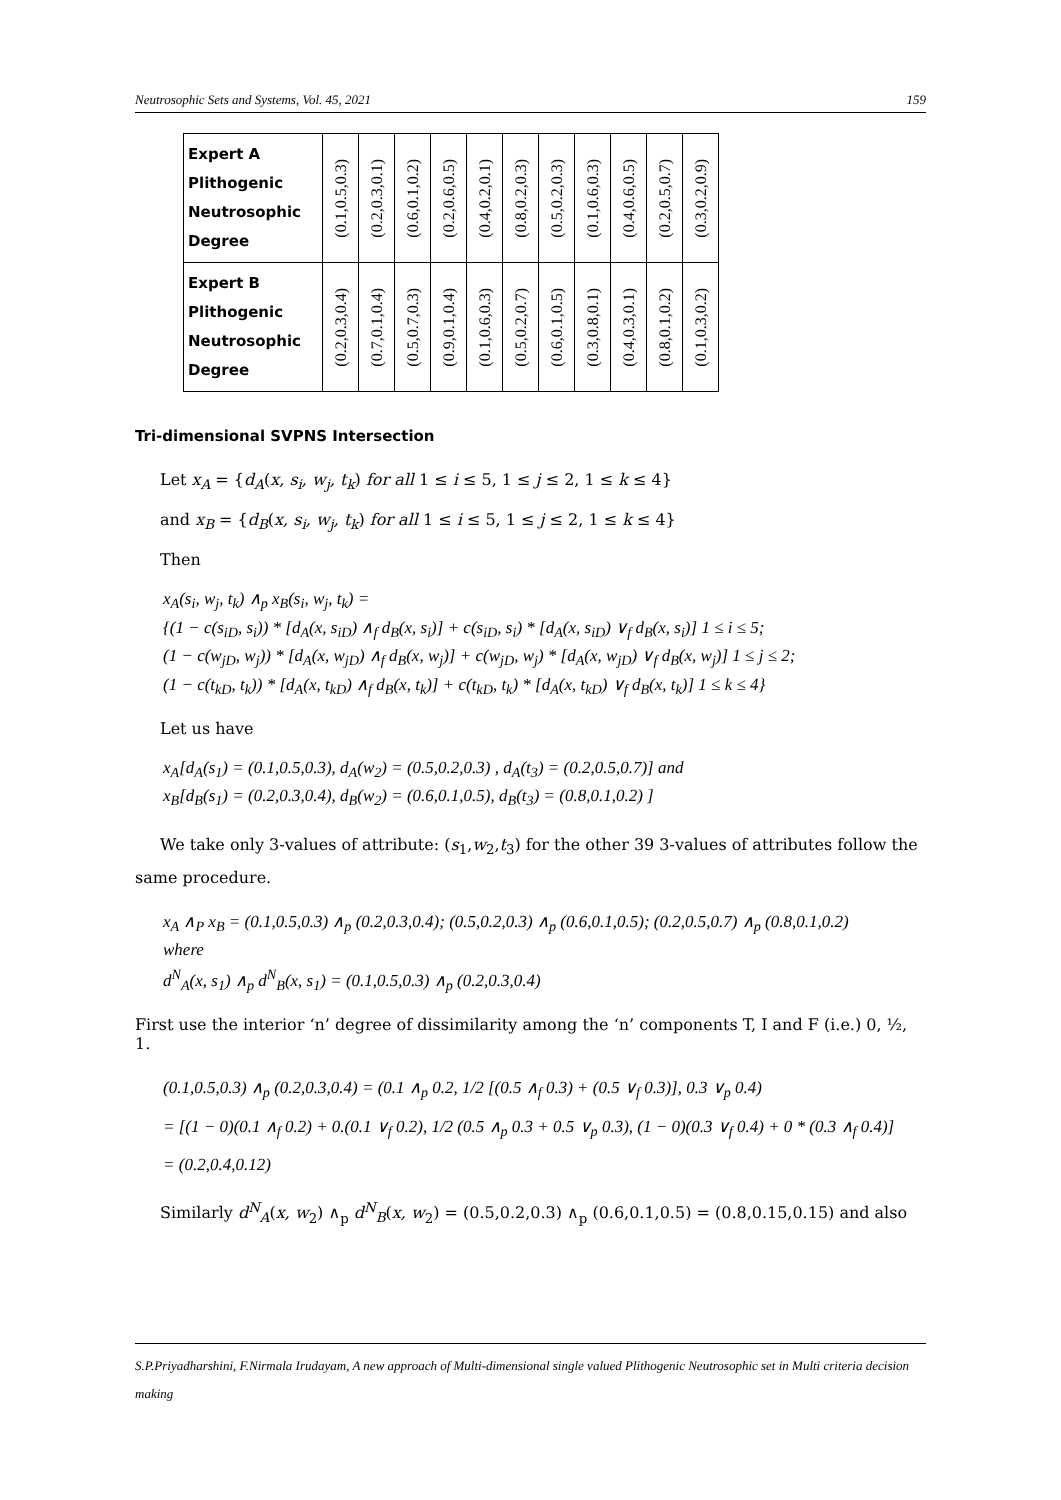Neutrosophic Sets and Systems, Vol. 45, 2021 159
| Expert A Plithogenic Neutrosophic Degree | (0.1,0.5,0.3) | (0.2,0.3,0.1) | (0.6,0.1,0.2) | (0.2,0.6,0.5) | (0.4,0.2,0.1) | (0.8,0.2,0.3) | (0.5,0.2,0.3) | (0.1,0.6,0.3) | (0.4,0.6,0.5) | (0.2,0.5,0.7) | (0.3,0.2,0.9) |
| Expert B Plithogenic Neutrosophic Degree | (0.2,0.3,0.4) | (0.7,0.1,0.4) | (0.5,0.7,0.3) | (0.9,0.1,0.4) | (0.1,0.6,0.3) | (0.5,0.2,0.7) | (0.6,0.1,0.5) | (0.3,0.8,0.1) | (0.4,0.3,0.1) | (0.8,0.1,0.2) | (0.1,0.3,0.2) |
Tri-dimensional SVPNS Intersection
Let x<sub>A</sub> = {d<sub>A</sub>(x, s<sub>i</sub>, w<sub>j</sub>, t<sub>k</sub>) for all 1 ≤ i ≤ 5, 1 ≤ j ≤ 2, 1 ≤ k ≤ 4}
and x<sub>B</sub> = {d<sub>B</sub>(x, s<sub>i</sub>, w<sub>j</sub>, t<sub>k</sub>) for all 1 ≤ i ≤ 5, 1 ≤ j ≤ 2, 1 ≤ k ≤ 4}
Then
x<sub>A</sub>(s<sub>i</sub>, w<sub>j</sub>, t<sub>k</sub>) ∧<sub>p</sub> x<sub>B</sub>(s<sub>i</sub>, w<sub>j</sub>, t<sub>k</sub>) =
{(1 − c(s<sub>iD</sub>, s<sub>i</sub>)) * [d<sub>A</sub>(x, s<sub>iD</sub>) ∧<sub>f</sub> d<sub>B</sub>(x, s<sub>i</sub>)] + c(s<sub>iD</sub>, s<sub>i</sub>) * [d<sub>A</sub>(x, s<sub>iD</sub>) ∨<sub>f</sub> d<sub>B</sub>(x, s<sub>i</sub>)] 1 ≤ i ≤ 5;
(1 − c(w<sub>jD</sub>, w<sub>j</sub>)) * [d<sub>A</sub>(x, w<sub>jD</sub>) ∧<sub>f</sub> d<sub>B</sub>(x, w<sub>j</sub>)] + c(w<sub>jD</sub>, w<sub>j</sub>) * [d<sub>A</sub>(x, w<sub>jD</sub>) ∨<sub>f</sub> d<sub>B</sub>(x, w<sub>j</sub>)] 1 ≤ j ≤ 2;
(1 − c(t<sub>kD</sub>, t<sub>k</sub>)) * [d<sub>A</sub>(x, t<sub>kD</sub>) ∧<sub>f</sub> d<sub>B</sub>(x, t<sub>k</sub>)] + c(t<sub>kD</sub>, t<sub>k</sub>) * [d<sub>A</sub>(x, t<sub>kD</sub>) ∨<sub>f</sub> d<sub>B</sub>(x, t<sub>k</sub>)] 1 ≤ k ≤ 4}
Let us have
x<sub>A</sub>[d<sub>A</sub>(s<sub>1</sub>) = (0.1,0.5,0.3), d<sub>A</sub>(w<sub>2</sub>) = (0.5,0.2,0.3) , d<sub>A</sub>(t<sub>3</sub>) = (0.2,0.5,0.7)] and
x<sub>B</sub>[d<sub>B</sub>(s<sub>1</sub>) = (0.2,0.3,0.4), d<sub>B</sub>(w<sub>2</sub>) = (0.6,0.1,0.5), d<sub>B</sub>(t<sub>3</sub>) = (0.8,0.1,0.2) ]
We take only 3-values of attribute: (s<sub>1</sub>,w<sub>2</sub>,t<sub>3</sub>) for the other 39 3-values of attributes follow the same procedure.
x<sub>A</sub> ∧<sub>P</sub> x<sub>B</sub> = (0.1,0.5,0.3) ∧<sub>p</sub> (0.2,0.3,0.4); (0.5,0.2,0.3) ∧<sub>p</sub> (0.6,0.1,0.5); (0.2,0.5,0.7) ∧<sub>p</sub> (0.8,0.1,0.2)
where
d<sup>N</sup><sub>A</sub>(x, s<sub>1</sub>) ∧<sub>p</sub> d<sup>N</sup><sub>B</sub>(x, s<sub>1</sub>) = (0.1,0.5,0.3) ∧<sub>p</sub> (0.2,0.3,0.4)
First use the interior ‘n’ degree of dissimilarity among the ‘n’ components T, I and F (i.e.) 0, ½, 1.
(0.1,0.5,0.3) ∧<sub>p</sub> (0.2,0.3,0.4) = (0.1 ∧<sub>p</sub> 0.2, 1/2 [(0.5 ∧<sub>f</sub> 0.3) + (0.5 ∨<sub>f</sub> 0.3)], 0.3 ∨<sub>p</sub> 0.4)
= [(1 − 0)(0.1 ∧<sub>f</sub> 0.2) + 0.(0.1 ∨<sub>f</sub> 0.2), 1/2 (0.5 ∧<sub>p</sub> 0.3 + 0.5 ∨<sub>p</sub> 0.3), (1 − 0)(0.3 ∨<sub>f</sub> 0.4) + 0 * (0.3 ∧<sub>f</sub> 0.4)]
= (0.2,0.4,0.12)
Similarly d<sup>N</sup><sub>A</sub>(x, w<sub>2</sub>) ∧<sub>p</sub> d<sup>N</sup><sub>B</sub>(x, w<sub>2</sub>) = (0.5,0.2,0.3) ∧<sub>p</sub> (0.6,0.1,0.5) = (0.8,0.15,0.15) and also
S.P.Priyadharshini, F.Nirmala Irudayam, A new approach of Multi-dimensional single valued Plithogenic Neutrosophic set in Multi criteria decision making